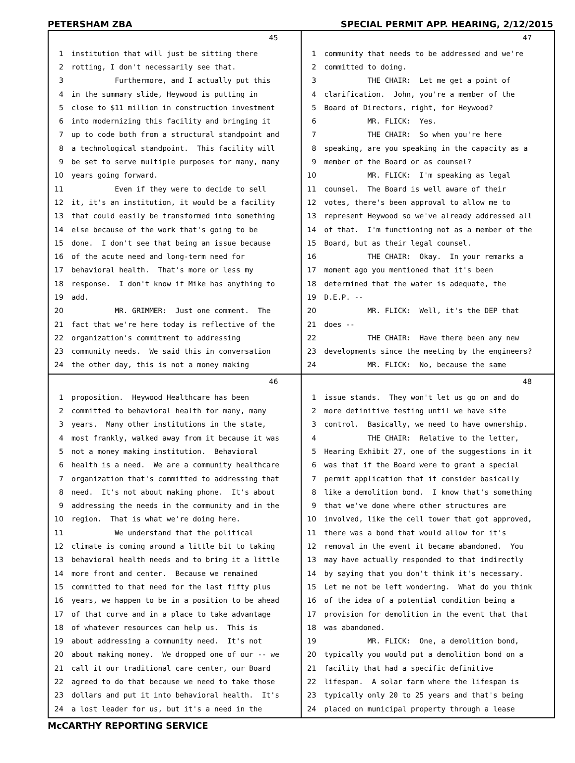PETERSHAM ZBA SPECIAL PERMIT APP. HEARING, 2/12/2015
45
1 institution that will just be sitting there
2 rotting, I don't necessarily see that.
3 Furthermore, and I actually put this
4 in the summary slide, Heywood is putting in
5 close to $11 million in construction investment
6 into modernizing this facility and bringing it
7 up to code both from a structural standpoint and
8 a technological standpoint. This facility will
9 be set to serve multiple purposes for many, many
10 years going forward.
11 Even if they were to decide to sell
12 it, it's an institution, it would be a facility
13 that could easily be transformed into something
14 else because of the work that's going to be
15 done. I don't see that being an issue because
16 of the acute need and long-term need for
17 behavioral health. That's more or less my
18 response. I don't know if Mike has anything to
19 add.
20 MR. GRIMMER: Just one comment. The
21 fact that we're here today is reflective of the
22 organization's commitment to addressing
23 community needs. We said this in conversation
24 the other day, this is not a money making
47
1 community that needs to be addressed and we're
2 committed to doing.
3 THE CHAIR: Let me get a point of
4 clarification. John, you're a member of the
5 Board of Directors, right, for Heywood?
6 MR. FLICK: Yes.
7 THE CHAIR: So when you're here
8 speaking, are you speaking in the capacity as a
9 member of the Board or as counsel?
10 MR. FLICK: I'm speaking as legal
11 counsel. The Board is well aware of their
12 votes, there's been approval to allow me to
13 represent Heywood so we've already addressed all
14 of that. I'm functioning not as a member of the
15 Board, but as their legal counsel.
16 THE CHAIR: Okay. In your remarks a
17 moment ago you mentioned that it's been
18 determined that the water is adequate, the
19 D.E.P. --
20 MR. FLICK: Well, it's the DEP that
21 does --
22 THE CHAIR: Have there been any new
23 developments since the meeting by the engineers?
24 MR. FLICK: No, because the same
46
1 proposition. Heywood Healthcare has been
2 committed to behavioral health for many, many
3 years. Many other institutions in the state,
4 most frankly, walked away from it because it was
5 not a money making institution. Behavioral
6 health is a need. We are a community healthcare
7 organization that's committed to addressing that
8 need. It's not about making phone. It's about
9 addressing the needs in the community and in the
10 region. That is what we're doing here.
11 We understand that the political
12 climate is coming around a little bit to taking
13 behavioral health needs and to bring it a little
14 more front and center. Because we remained
15 committed to that need for the last fifty plus
16 years, we happen to be in a position to be ahead
17 of that curve and in a place to take advantage
18 of whatever resources can help us. This is
19 about addressing a community need. It's not
20 about making money. We dropped one of our -- we
21 call it our traditional care center, our Board
22 agreed to do that because we need to take those
23 dollars and put it into behavioral health. It's
24 a lost leader for us, but it's a need in the
48
1 issue stands. They won't let us go on and do
2 more definitive testing until we have site
3 control. Basically, we need to have ownership.
4 THE CHAIR: Relative to the letter,
5 Hearing Exhibit 27, one of the suggestions in it
6 was that if the Board were to grant a special
7 permit application that it consider basically
8 like a demolition bond. I know that's something
9 that we've done where other structures are
10 involved, like the cell tower that got approved,
11 there was a bond that would allow for it's
12 removal in the event it became abandoned. You
13 may have actually responded to that indirectly
14 by saying that you don't think it's necessary.
15 Let me not be left wondering. What do you think
16 of the idea of a potential condition being a
17 provision for demolition in the event that that
18 was abandoned.
19 MR. FLICK: One, a demolition bond,
20 typically you would put a demolition bond on a
21 facility that had a specific definitive
22 lifespan. A solar farm where the lifespan is
23 typically only 20 to 25 years and that's being
24 placed on municipal property through a lease
McCARTHY REPORTING SERVICE